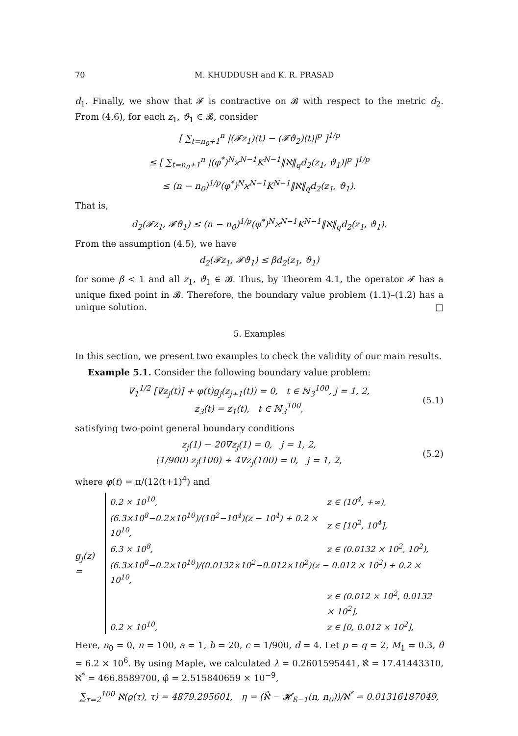70 M. KHUDDUSH and K. R. PRASAD
d<sub>1</sub>. Finally, we show that 𝓕 is contractive on 𝓑 with respect to the metric d<sub>2</sub>. From (4.6), for each z<sub>1</sub>, ϑ<sub>1</sub> ∈ 𝓑, consider
[ ∑<sub>t=n<sub>0</sub>+1</sub><sup>n</sup> |(𝓕z<sub>1</sub>)(t) − (𝓕ϑ<sub>2</sub>)(t)|<sup>p</sup> ]<sup>1/p</sup>
≤ [ ∑<sub>t=n<sub>0</sub>+1</sub><sup>n</sup> |(φ<sup>*</sup>)<sup>N</sup>ϰ<sup>N−1</sup>K<sup>N−1</sup>‖ℵ‖<sub>q</sub>d<sub>2</sub>(z<sub>1</sub>, ϑ<sub>1</sub>)|<sup>p</sup> ]<sup>1/p</sup>
≤ (n − n<sub>0</sub>)<sup>1/p</sup>(φ<sup>*</sup>)<sup>N</sup>ϰ<sup>N−1</sup>K<sup>N−1</sup>‖ℵ‖<sub>q</sub>d<sub>2</sub>(z<sub>1</sub>, ϑ<sub>1</sub>).
That is,
d<sub>2</sub>(𝓕z<sub>1</sub>, 𝓕ϑ<sub>1</sub>) ≤ (n − n<sub>0</sub>)<sup>1/p</sup>(φ<sup>*</sup>)<sup>N</sup>ϰ<sup>N−1</sup>K<sup>N−1</sup>‖ℵ‖<sub>q</sub>d<sub>2</sub>(z<sub>1</sub>, ϑ<sub>1</sub>).
From the assumption (4.5), we have
d<sub>2</sub>(𝓕z<sub>1</sub>, 𝓕ϑ<sub>1</sub>) ≤ βd<sub>2</sub>(z<sub>1</sub>, ϑ<sub>1</sub>)
for some β < 1 and all z<sub>1</sub>, ϑ<sub>1</sub> ∈ 𝓑. Thus, by Theorem 4.1, the operator 𝓕 has a unique fixed point in 𝓑. Therefore, the boundary value problem (1.1)–(1.2) has a unique solution. □
5. Examples
In this section, we present two examples to check the validity of our main results.
Example 5.1. Consider the following boundary value problem:
∇<sub>1</sub><sup>1/2</sup> [∇z<sub>j</sub>(t)] + φ(t)g<sub>j</sub>(z<sub>j+1</sub>(t)) = 0, t ∈ ℕ<sub>3</sub><sup>100</sup>, j = 1, 2,
z<sub>3</sub>(t) = z<sub>1</sub>(t), t ∈ ℕ<sub>3</sub><sup>100</sup>,
(5.1)
satisfying two-point general boundary conditions
z<sub>j</sub>(1) − 20∇z<sub>j</sub>(1) = 0, j = 1, 2,
(1/900) z<sub>j</sub>(100) + 4∇z<sub>j</sub>(100) = 0, j = 1, 2,
(5.2)
where φ(t) = π/(12(t+1)<sup>4</sup>) and
g<sub>j</sub>(z) =
| 0.2 × 10<sup>10</sup>, | z ∈ (10<sup>4</sup>, +∞), |
| (6.3×10<sup>8</sup>−0.2×10<sup>10</sup>)/(10<sup>2</sup>−10<sup>4</sup>)(z − 10<sup>4</sup>) + 0.2 × 10<sup>10</sup>, | z ∈ [10<sup>2</sup>, 10<sup>4</sup>], |
| 6.3 × 10<sup>8</sup>, | z ∈ (0.0132 × 10<sup>2</sup>, 10<sup>2</sup>), |
| (6.3×10<sup>8</sup>−0.2×10<sup>10</sup>)/(0.0132×10<sup>2</sup>−0.012×10<sup>2</sup>)(z − 0.012 × 10<sup>2</sup>) + 0.2 × 10<sup>10</sup>, | |
| | z ∈ (0.012 × 10<sup>2</sup>, 0.0132 × 10<sup>2</sup>], |
| 0.2 × 10<sup>10</sup>, | z ∈ [0, 0.012 × 10<sup>2</sup>], |
Here, n<sub>0</sub> = 0, n = 100, a = 1, b = 20, c = 1/900, d = 4. Let p = q = 2, M<sub>1</sub> = 0.3, θ = 6.2 × 10<sup>6</sup>. By using Maple, we calculated λ = 0.2601595441, ℵ̂ = 17.41443310, ℵ<sup>*</sup> = 466.8589700, φ̂ = 2.515840659 × 10<sup>−9</sup>,
∑<sub>τ=2</sub><sup>100</sup> ℵ(ϱ(τ), τ) = 4879.295601, η = (ℵ̂ − 𝓗<sub>ß−1</sub>(n, n<sub>0</sub>))/ℵ<sup>*</sup> = 0.01316187049,